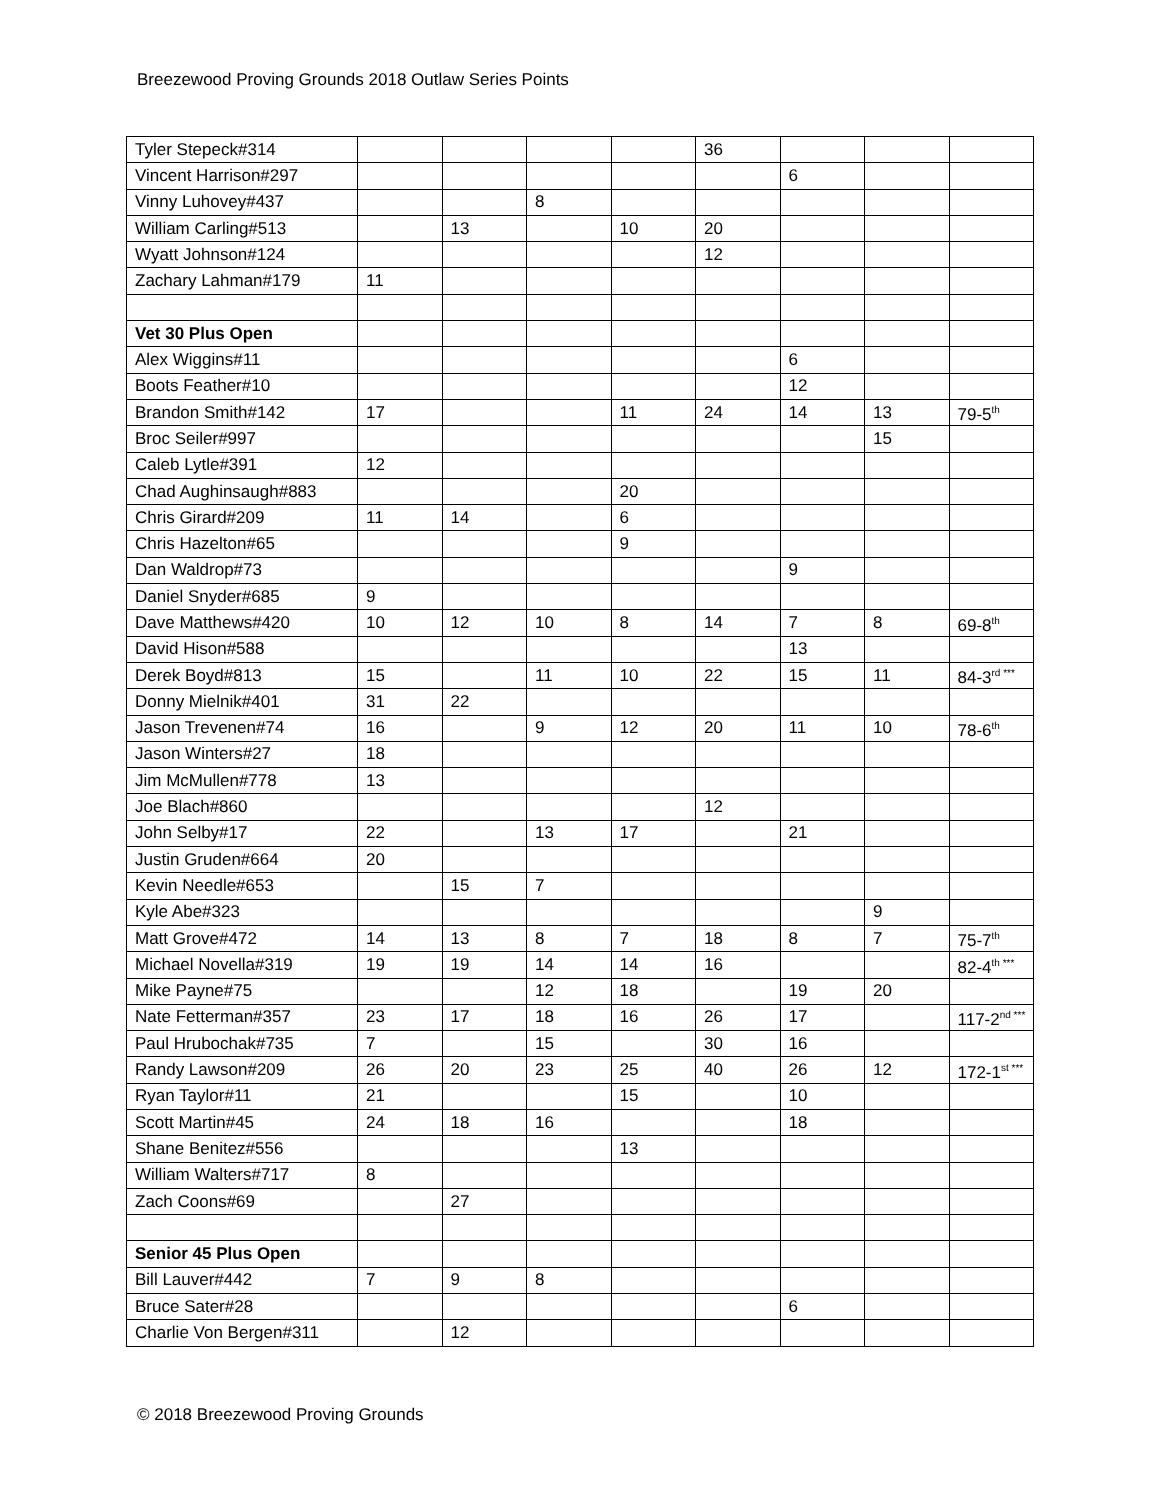Breezewood Proving Grounds 2018 Outlaw Series Points
| Tyler Stepeck#314 | | | | | 36 | | | |
| Vincent Harrison#297 | | | | | | 6 | | |
| Vinny Luhovey#437 | | | 8 | | | | | |
| William Carling#513 | | 13 | | 10 | 20 | | | |
| Wyatt Johnson#124 | | | | | 12 | | | |
| Zachary Lahman#179 | 11 | | | | | | | |
| Vet 30 Plus Open | | | | | | | | |
| Alex Wiggins#11 | | | | | | 6 | | |
| Boots Feather#10 | | | | | | 12 | | |
| Brandon Smith#142 | 17 | | | 11 | 24 | 14 | 13 | 79-5<sup>th</sup> |
| Broc Seiler#997 | | | | | | | 15 | |
| Caleb Lytle#391 | 12 | | | | | | | |
| Chad Aughinsaugh#883 | | | | 20 | | | | |
| Chris Girard#209 | 11 | 14 | | 6 | | | | |
| Chris Hazelton#65 | | | | 9 | | | | |
| Dan Waldrop#73 | | | | | | 9 | | |
| Daniel Snyder#685 | 9 | | | | | | | |
| Dave Matthews#420 | 10 | 12 | 10 | 8 | 14 | 7 | 8 | 69-8<sup>th</sup> |
| David Hison#588 | | | | | | 13 | | |
| Derek Boyd#813 | 15 | | 11 | 10 | 22 | 15 | 11 | 84-3<sup>rd ***</sup> |
| Donny Mielnik#401 | 31 | 22 | | | | | | |
| Jason Trevenen#74 | 16 | | 9 | 12 | 20 | 11 | 10 | 78-6<sup>th</sup> |
| Jason Winters#27 | 18 | | | | | | | |
| Jim McMullen#778 | 13 | | | | | | | |
| Joe Blach#860 | | | | | 12 | | | |
| John Selby#17 | 22 | | 13 | 17 | | 21 | | |
| Justin Gruden#664 | 20 | | | | | | | |
| Kevin Needle#653 | | 15 | 7 | | | | | |
| Kyle Abe#323 | | | | | | | 9 | |
| Matt Grove#472 | 14 | 13 | 8 | 7 | 18 | 8 | 7 | 75-7<sup>th</sup> |
| Michael Novella#319 | 19 | 19 | 14 | 14 | 16 | | | 82-4<sup>th ***</sup> |
| Mike Payne#75 | | | 12 | 18 | | 19 | 20 | |
| Nate Fetterman#357 | 23 | 17 | 18 | 16 | 26 | 17 | | 117-2<sup>nd ***</sup> |
| Paul Hrubochak#735 | 7 | | 15 | | 30 | 16 | | |
| Randy Lawson#209 | 26 | 20 | 23 | 25 | 40 | 26 | 12 | 172-1<sup>st ***</sup> |
| Ryan Taylor#11 | 21 | | | 15 | | 10 | | |
| Scott Martin#45 | 24 | 18 | 16 | | | 18 | | |
| Shane Benitez#556 | | | | 13 | | | | |
| William Walters#717 | 8 | | | | | | | |
| Zach Coons#69 | | 27 | | | | | | |
| Senior 45 Plus Open | | | | | | | | |
| Bill Lauver#442 | 7 | 9 | 8 | | | | | |
| Bruce Sater#28 | | | | | | 6 | | |
| Charlie Von Bergen#311 | | 12 | | | | | | |
© 2018 Breezewood Proving Grounds